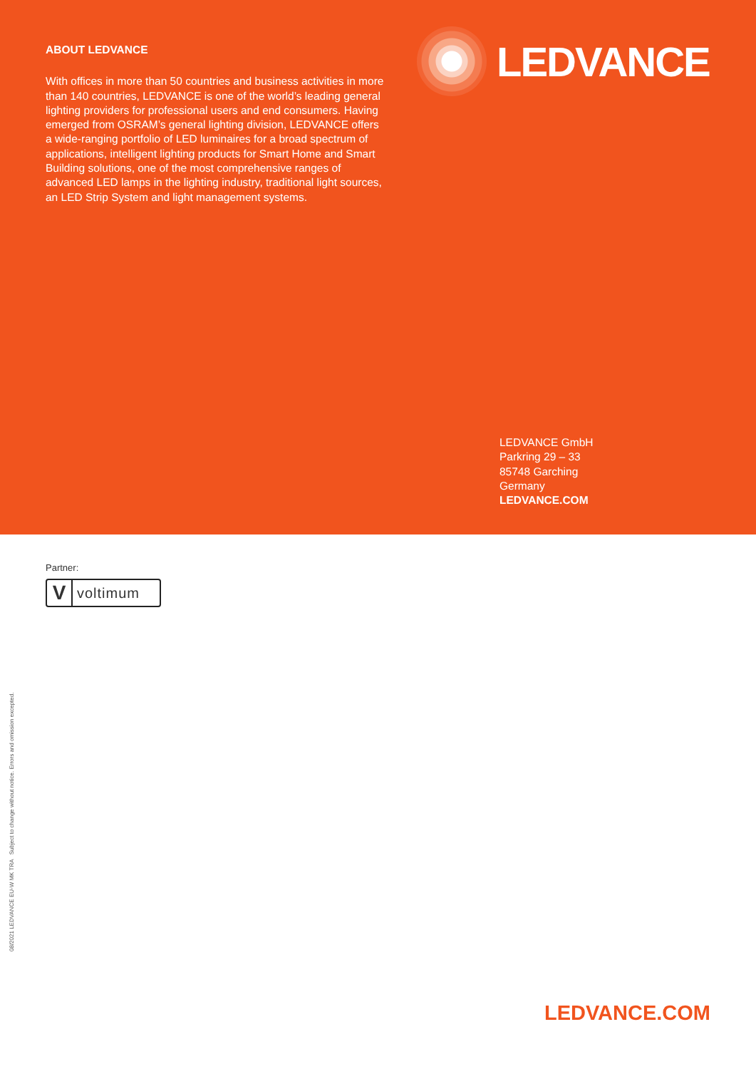ABOUT LEDVANCE
With offices in more than 50 countries and business activities in more than 140 countries, LEDVANCE is one of the world’s leading general lighting providers for professional users and end consumers. Having emerged from OSRAM’s general lighting division, LEDVANCE offers a wide-ranging portfolio of LED luminaires for a broad spectrum of applications, intelligent lighting products for Smart Home and Smart Building solutions, one of the most comprehensive ranges of advanced LED lamps in the lighting industry, traditional light sources, an LED Strip System and light management systems.
LEDVANCE
LEDVANCE GmbH
Parkring 29 – 33
85748 Garching
Germany
LEDVANCE.COM
Partner:
Vvoltimum
08/2021 LEDVANCE EU-W MK TRA Subject to change without notice. Errors and omission excepted.
LEDVANCE.COM